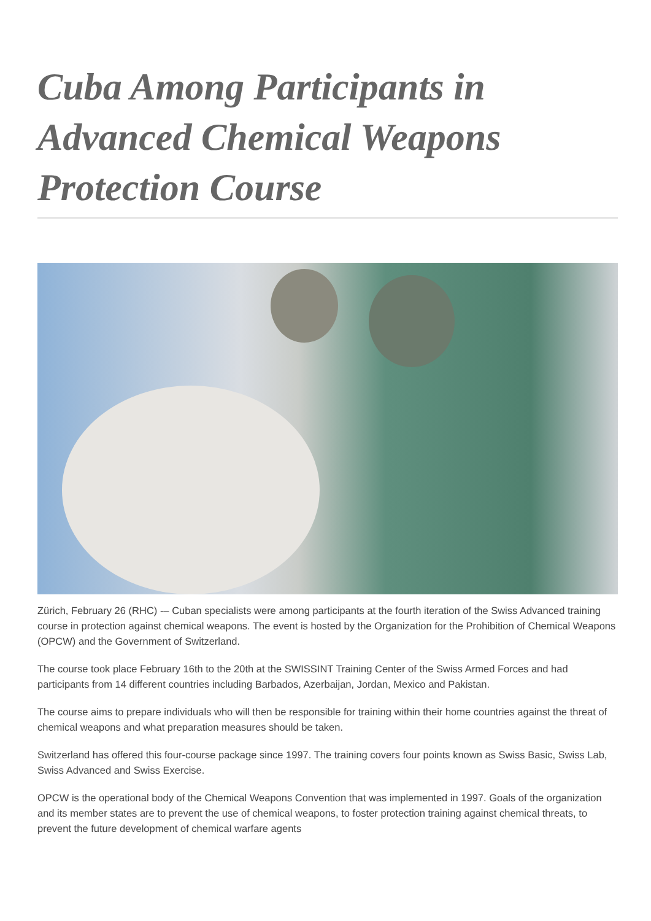Cuba Among Participants in Advanced Chemical Weapons Protection Course
Zürich, February 26 (RHC) -– Cuban specialists were among participants at the fourth iteration of the Swiss Advanced training course in protection against chemical weapons. The event is hosted by the Organization for the Prohibition of Chemical Weapons (OPCW) and the Government of Switzerland.
The course took place February 16th to the 20th at the SWISSINT Training Center of the Swiss Armed Forces and had participants from 14 different countries including Barbados, Azerbaijan, Jordan, Mexico and Pakistan.
The course aims to prepare individuals who will then be responsible for training within their home countries against the threat of chemical weapons and what preparation measures should be taken.
Switzerland has offered this four-course package since 1997. The training covers four points known as Swiss Basic, Swiss Lab, Swiss Advanced and Swiss Exercise.
OPCW is the operational body of the Chemical Weapons Convention that was implemented in 1997. Goals of the organization and its member states are to prevent the use of chemical weapons, to foster protection training against chemical threats, to prevent the future development of chemical warfare agents